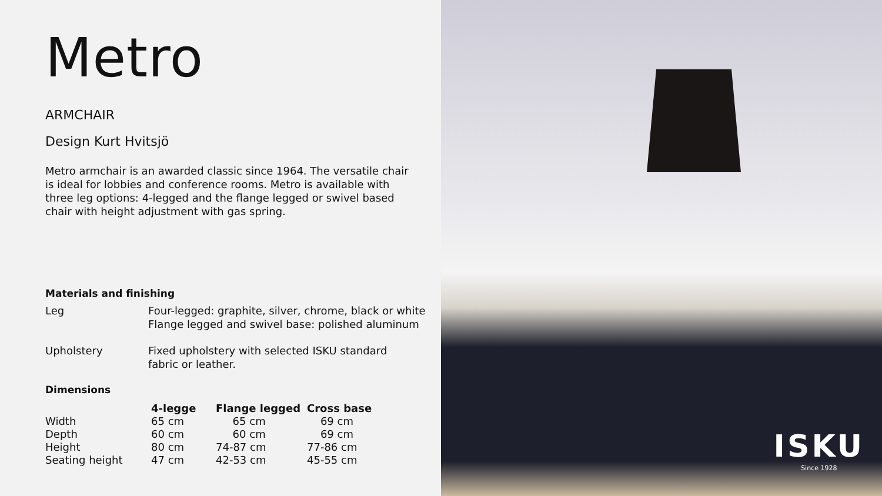Metro
ARMCHAIR
Design Kurt Hvitsjö
Metro armchair is an awarded classic since 1964. The versatile chair is ideal for lobbies and conference rooms. Metro is available with three leg options: 4-legged and the flange legged or swivel based chair with height adjustment with gas spring.
Materials and finishing
Leg Four-legged: graphite, silver, chrome, black or white
Flange legged and swivel base: polished aluminum
Upholstery Fixed upholstery with selected ISKU standard
fabric or leather.
Dimensions
| | 4-legge | Flange legged | Cross base |
| --- | --- | --- | --- |
| Width | 65 cm | 65 cm | 69 cm |
| Depth | 60 cm | 60 cm | 69 cm |
| Height | 80 cm | 74-87 cm | 77-86 cm |
| Seating height | 47 cm | 42-53 cm | 45-55 cm |
ISKU
Since 1928